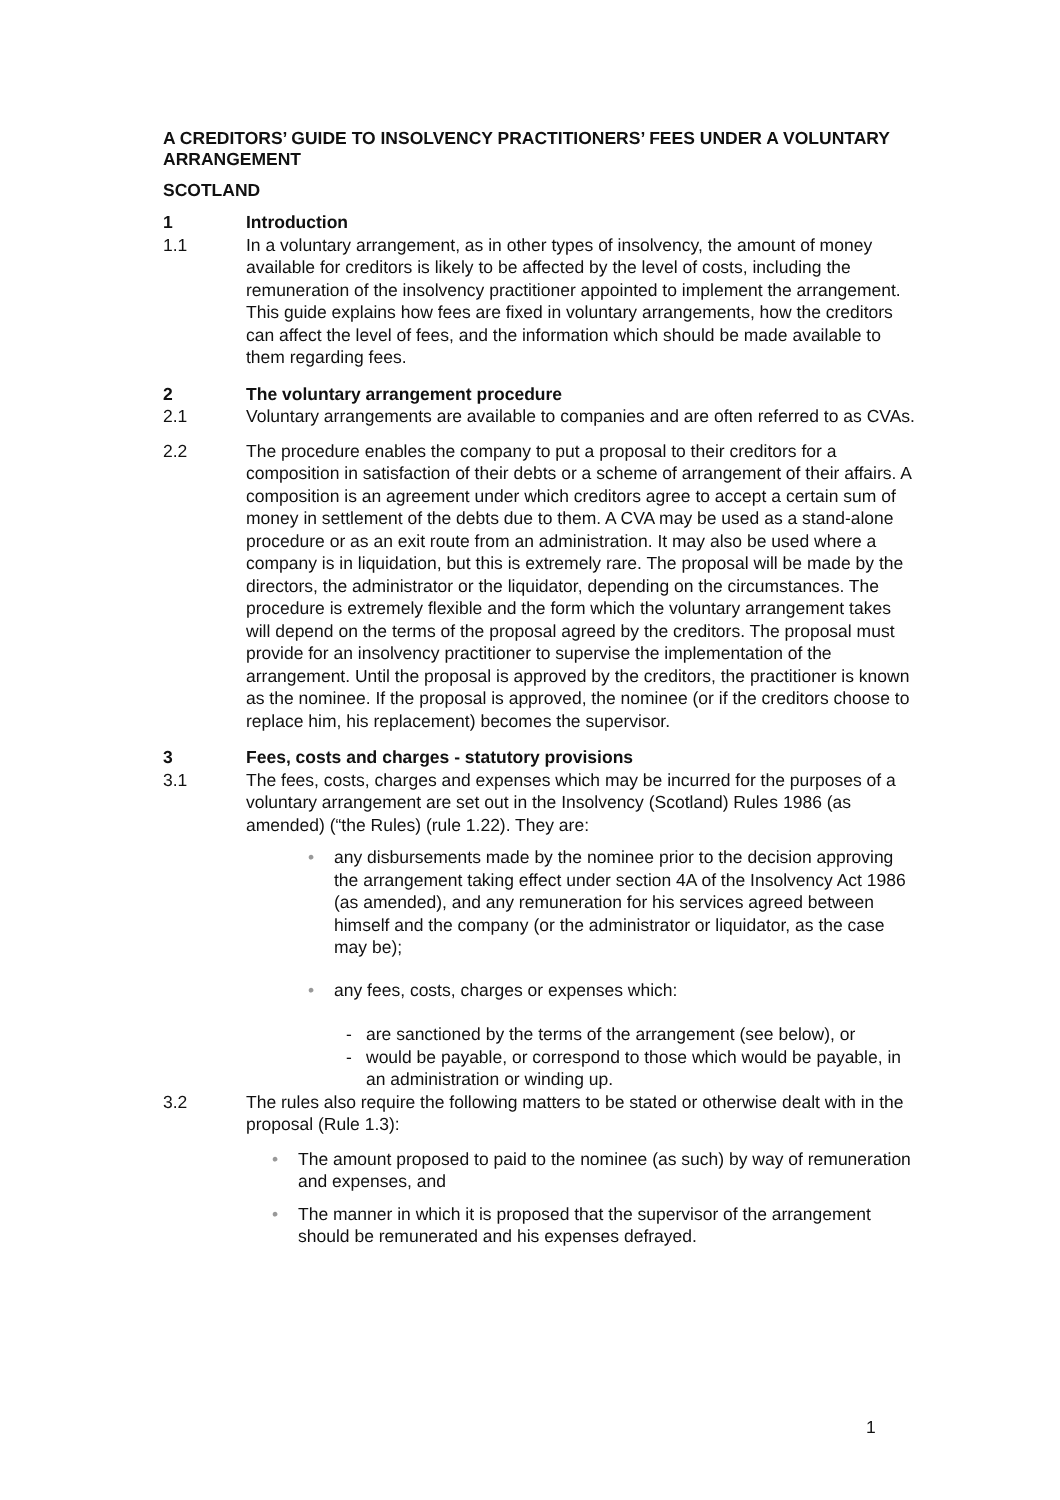A CREDITORS’ GUIDE TO INSOLVENCY PRACTITIONERS’ FEES UNDER A VOLUNTARY ARRANGEMENT
SCOTLAND
1 Introduction
1.1 In a voluntary arrangement, as in other types of insolvency, the amount of money available for creditors is likely to be affected by the level of costs, including the remuneration of the insolvency practitioner appointed to implement the arrangement. This guide explains how fees are fixed in voluntary arrangements, how the creditors can affect the level of fees, and the information which should be made available to them regarding fees.
2 The voluntary arrangement procedure
2.1 Voluntary arrangements are available to companies and are often referred to as CVAs.
2.2 The procedure enables the company to put a proposal to their creditors for a composition in satisfaction of their debts or a scheme of arrangement of their affairs. A composition is an agreement under which creditors agree to accept a certain sum of money in settlement of the debts due to them. A CVA may be used as a stand-alone procedure or as an exit route from an administration. It may also be used where a company is in liquidation, but this is extremely rare. The proposal will be made by the directors, the administrator or the liquidator, depending on the circumstances. The procedure is extremely flexible and the form which the voluntary arrangement takes will depend on the terms of the proposal agreed by the creditors. The proposal must provide for an insolvency practitioner to supervise the implementation of the arrangement. Until the proposal is approved by the creditors, the practitioner is known as the nominee. If the proposal is approved, the nominee (or if the creditors choose to replace him, his replacement) becomes the supervisor.
3 Fees, costs and charges - statutory provisions
3.1 The fees, costs, charges and expenses which may be incurred for the purposes of a voluntary arrangement are set out in the Insolvency (Scotland) Rules 1986 (as amended) (“the Rules) (rule 1.22). They are:
• any disbursements made by the nominee prior to the decision approving the arrangement taking effect under section 4A of the Insolvency Act 1986 (as amended), and any remuneration for his services agreed between himself and the company (or the administrator or liquidator, as the case may be);
• any fees, costs, charges or expenses which:
- are sanctioned by the terms of the arrangement (see below), or
- would be payable, or correspond to those which would be payable, in an administration or winding up.
3.2 The rules also require the following matters to be stated or otherwise dealt with in the proposal (Rule 1.3):
• The amount proposed to paid to the nominee (as such) by way of remuneration and expenses, and
• The manner in which it is proposed that the supervisor of the arrangement should be remunerated and his expenses defrayed.
1